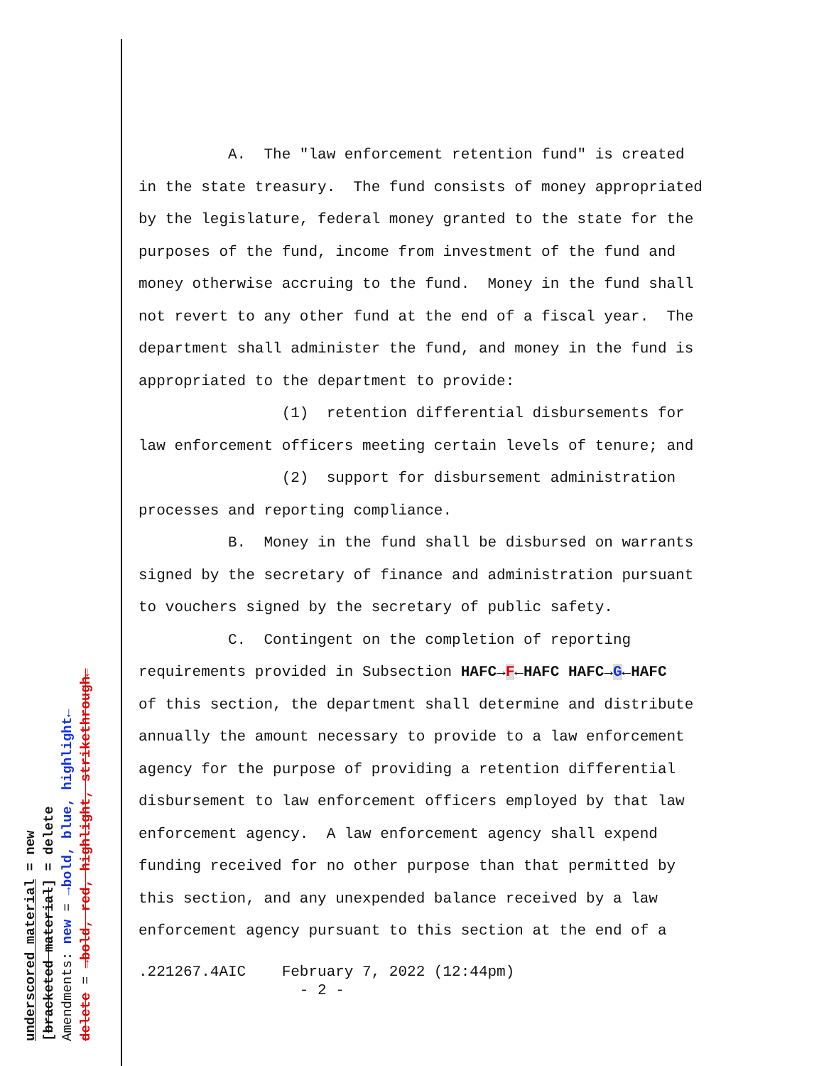A. The "law enforcement retention fund" is created in the state treasury. The fund consists of money appropriated by the legislature, federal money granted to the state for the purposes of the fund, income from investment of the fund and money otherwise accruing to the fund. Money in the fund shall not revert to any other fund at the end of a fiscal year. The department shall administer the fund, and money in the fund is appropriated to the department to provide: (1) retention differential disbursements for law enforcement officers meeting certain levels of tenure; and (2) support for disbursement administration processes and reporting compliance. B. Money in the fund shall be disbursed on warrants signed by the secretary of finance and administration pursuant to vouchers signed by the secretary of public safety. C. Contingent on the completion of reporting requirements provided in Subsection HAFC→F←HAFC HAFC→G←HAFC of this section, the department shall determine and distribute annually the amount necessary to provide to a law enforcement agency for the purpose of providing a retention differential disbursement to law enforcement officers employed by that law enforcement agency. A law enforcement agency shall expend funding received for no other purpose than that permitted by this section, and any unexpended balance received by a law enforcement agency pursuant to this section at the end of a
.221267.4AIC February 7, 2022 (12:44pm) - 2 -
underscored material = new
[bracketed material] = delete
Amendments: new = →bold, blue, highlight←
delete = →bold, red, highlight, strikethrough←